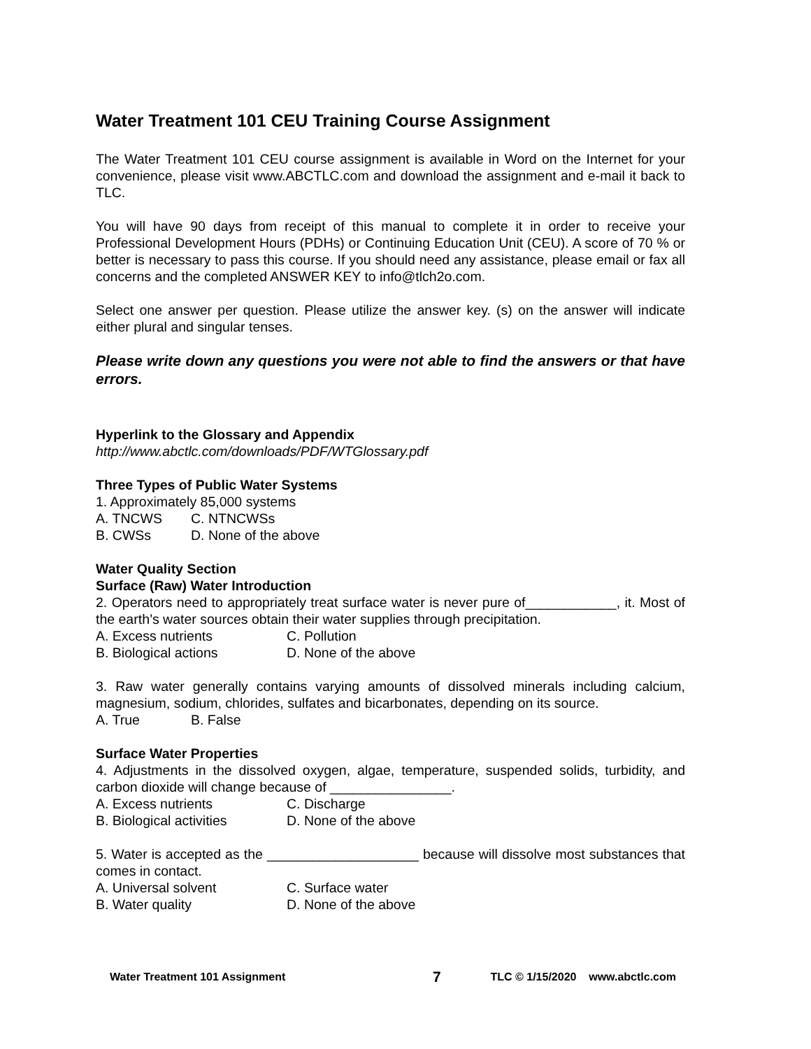Water Treatment 101 CEU Training Course Assignment
The Water Treatment 101 CEU course assignment is available in Word on the Internet for your convenience, please visit www.ABCTLC.com and download the assignment and e-mail it back to TLC.
You will have 90 days from receipt of this manual to complete it in order to receive your Professional Development Hours (PDHs) or Continuing Education Unit (CEU). A score of 70 % or better is necessary to pass this course. If you should need any assistance, please email or fax all concerns and the completed ANSWER KEY to info@tlch2o.com.
Select one answer per question. Please utilize the answer key. (s) on the answer will indicate either plural and singular tenses.
Please write down any questions you were not able to find the answers or that have errors.
Hyperlink to the Glossary and Appendix
http://www.abctlc.com/downloads/PDF/WTGlossary.pdf
Three Types of Public Water Systems
1. Approximately 85,000 systems
A. TNCWS C. NTNCWSs
B. CWSs D. None of the above
Water Quality Section
Surface (Raw) Water Introduction
2. Operators need to appropriately treat surface water is never pure of____________, it. Most of the earth’s water sources obtain their water supplies through precipitation.
A. Excess nutrients C. Pollution
B. Biological actions D. None of the above
3. Raw water generally contains varying amounts of dissolved minerals including calcium, magnesium, sodium, chlorides, sulfates and bicarbonates, depending on its source.
A. True B. False
Surface Water Properties
4. Adjustments in the dissolved oxygen, algae, temperature, suspended solids, turbidity, and carbon dioxide will change because of ________________.
A. Excess nutrients C. Discharge
B. Biological activities D. None of the above
5. Water is accepted as the ____________________ because will dissolve most substances that comes in contact.
A. Universal solvent C. Surface water
B. Water quality D. None of the above
Water Treatment 101 Assignment 7 TLC © 1/15/2020 www.abctlc.com